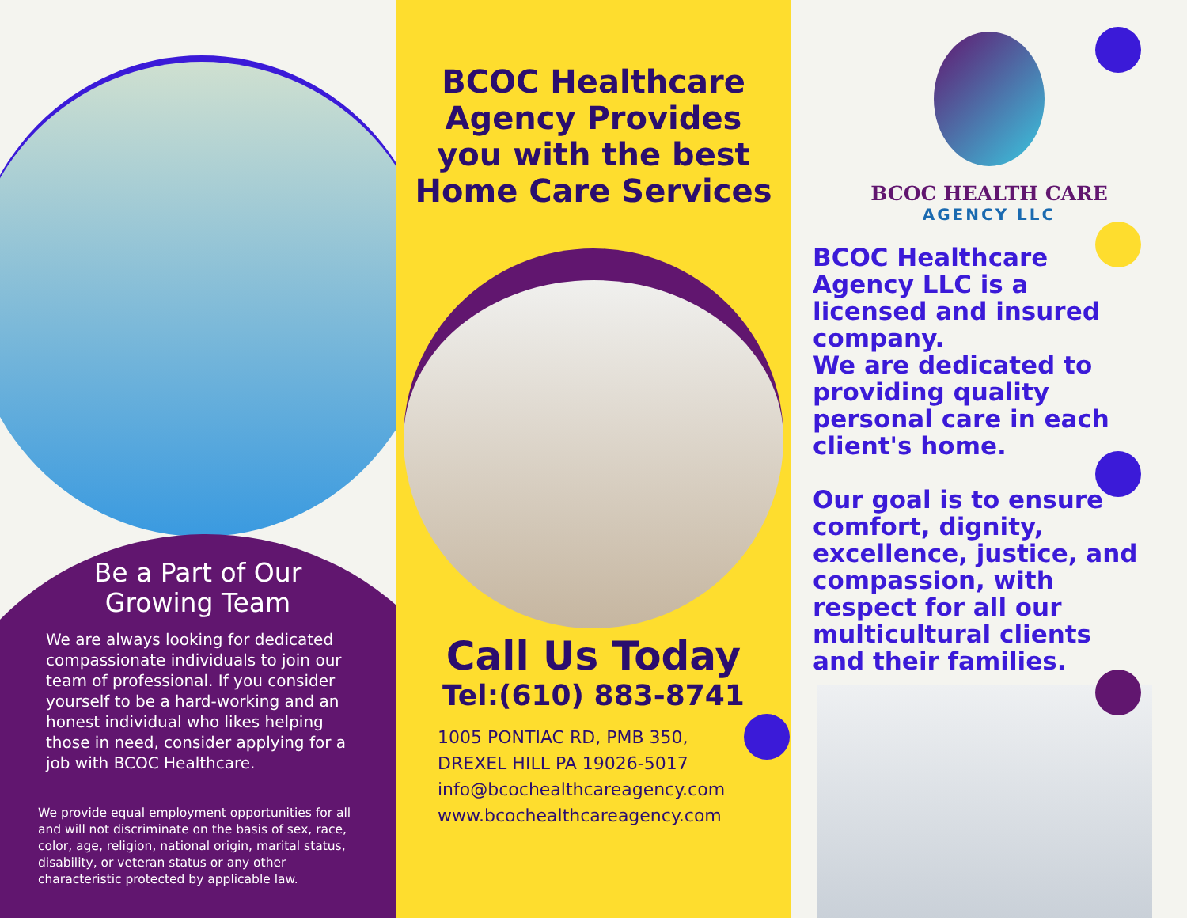Be a Part of Our
Growing Team
We are always looking for dedicated compassionate individuals to join our team of professional. If you consider yourself to be a hard-working and an honest individual who likes helping those in need, consider applying for a job with BCOC Healthcare.
We provide equal employment opportunities for all and will not discriminate on the basis of sex, race, color, age, religion, national origin, marital status, disability, or veteran status or any other characteristic protected by applicable law.
BCOC Healthcare Agency Provides you with the best Home Care Services
Call Us Today
Tel:(610) 883-8741
1005 PONTIAC RD, PMB 350,
DREXEL HILL PA 19026-5017
info@bcochealthcareagency.com
www.bcochealthcareagency.com
BCOC HEALTH CARE
AGENCY LLC
BCOC Healthcare Agency LLC is a licensed and insured company.
We are dedicated to providing quality personal care in each client's home.
Our goal is to ensure comfort, dignity, excellence, justice, and compassion, with respect for all our multicultural clients and their families.